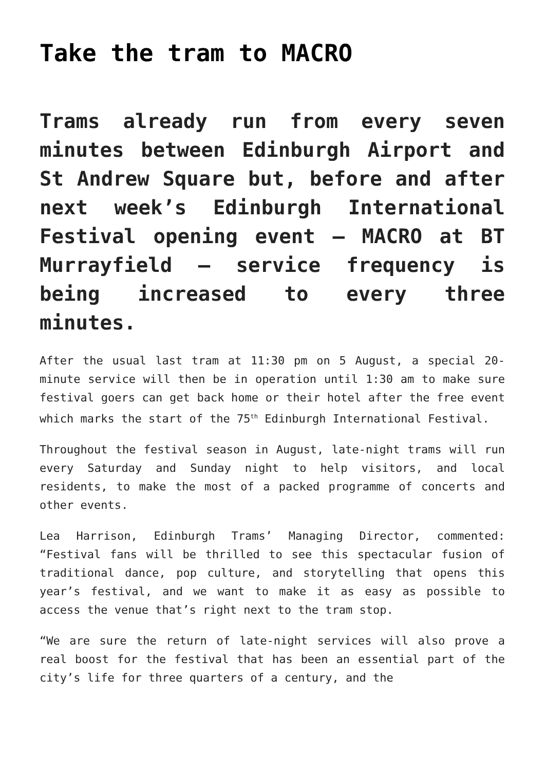Take the tram to MACRO
Trams already run from every seven minutes between Edinburgh Airport and St Andrew Square but, before and after next week’s Edinburgh International Festival opening event – MACRO at BT Murrayfield – service frequency is being increased to every three minutes.
After the usual last tram at 11:30 pm on 5 August, a special 20-minute service will then be in operation until 1:30 am to make sure festival goers can get back home or their hotel after the free event which marks the start of the 75<sup>th</sup> Edinburgh International Festival.
Throughout the festival season in August, late-night trams will run every Saturday and Sunday night to help visitors, and local residents, to make the most of a packed programme of concerts and other events.
Lea Harrison, Edinburgh Trams’ Managing Director, commented: “Festival fans will be thrilled to see this spectacular fusion of traditional dance, pop culture, and storytelling that opens this year’s festival, and we want to make it as easy as possible to access the venue that’s right next to the tram stop.
“We are sure the return of late-night services will also prove a real boost for the festival that has been an essential part of the city’s life for three quarters of a century, and the